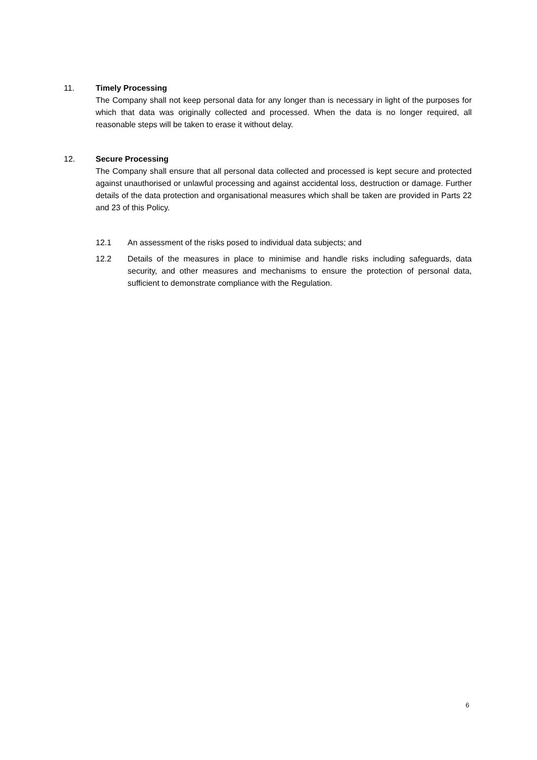11.
Timely Processing
The Company shall not keep personal data for any longer than is necessary in light of the purposes for which that data was originally collected and processed. When the data is no longer required, all reasonable steps will be taken to erase it without delay.
12.
Secure Processing
The Company shall ensure that all personal data collected and processed is kept secure and protected against unauthorised or unlawful processing and against accidental loss, destruction or damage. Further details of the data protection and organisational measures which shall be taken are provided in Parts 22 and 23 of this Policy.
12.1 An assessment of the risks posed to individual data subjects; and
12.2 Details of the measures in place to minimise and handle risks including safeguards, data security, and other measures and mechanisms to ensure the protection of personal data, sufficient to demonstrate compliance with the Regulation.
6